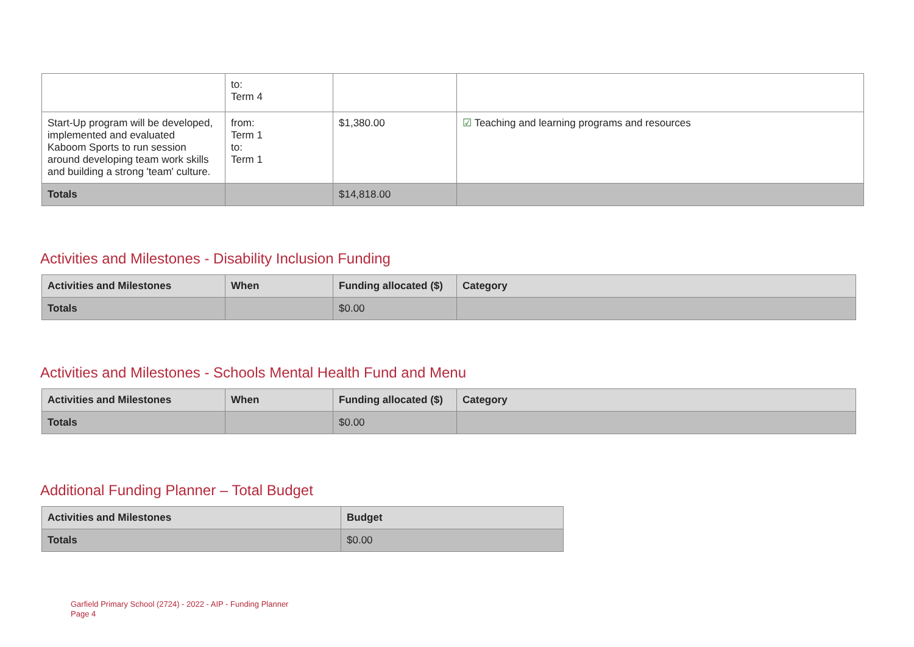| | to: Term 4 | | |
| Start-Up program will be developed, implemented and evaluated Kaboom Sports to run session around developing team work skills and building a strong 'team' culture. | from: Term 1 to: Term 1 | $1,380.00 | ☑ Teaching and learning programs and resources |
| Totals | | $14,818.00 | |
Activities and Milestones - Disability Inclusion Funding
| Activities and Milestones | When | Funding allocated ($) | Category |
| --- | --- | --- | --- |
| Totals | | $0.00 | |
Activities and Milestones - Schools Mental Health Fund and Menu
| Activities and Milestones | When | Funding allocated ($) | Category |
| --- | --- | --- | --- |
| Totals | | $0.00 | |
Additional Funding Planner – Total Budget
| Activities and Milestones | Budget |
| --- | --- |
| Totals | $0.00 |
Garfield Primary School (2724) - 2022 - AIP - Funding Planner
Page 4